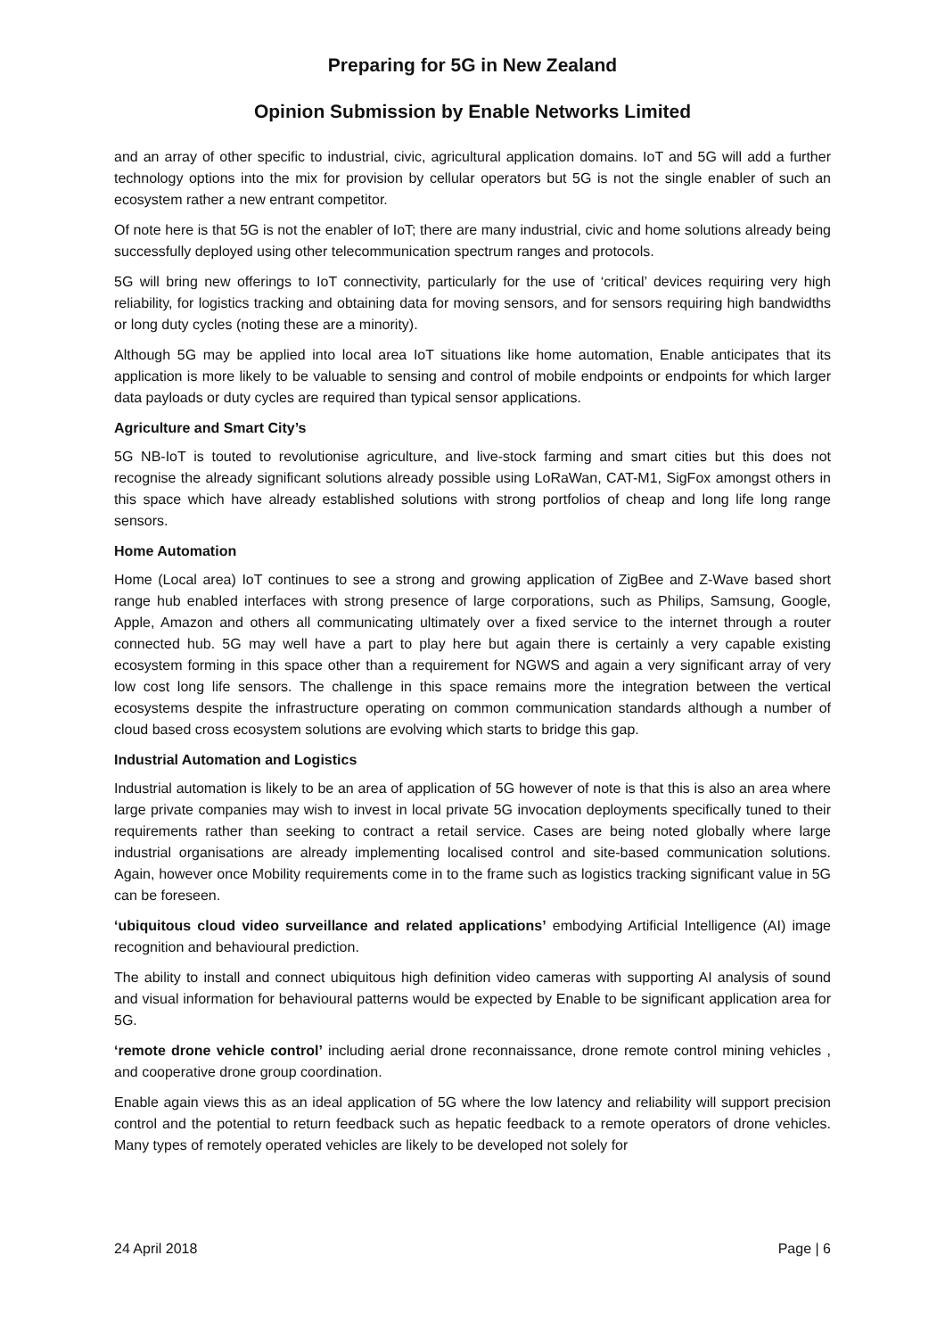Preparing for 5G in New Zealand
Opinion Submission by Enable Networks Limited
and an array of other specific to industrial, civic, agricultural application domains. IoT and 5G will add a further technology options into the mix for provision by cellular operators but 5G is not the single enabler of such an ecosystem rather a new entrant competitor.
Of note here is that 5G is not the enabler of IoT; there are many industrial, civic and home solutions already being successfully deployed using other telecommunication spectrum ranges and protocols.
5G will bring new offerings to IoT connectivity, particularly for the use of ‘critical’ devices requiring very high reliability, for logistics tracking and obtaining data for moving sensors, and for sensors requiring high bandwidths or long duty cycles (noting these are a minority).
Although 5G may be applied into local area IoT situations like home automation, Enable anticipates that its application is more likely to be valuable to sensing and control of mobile endpoints or endpoints for which larger data payloads or duty cycles are required than typical sensor applications.
Agriculture and Smart City’s
5G NB-IoT is touted to revolutionise agriculture, and live-stock farming and smart cities but this does not recognise the already significant solutions already possible using LoRaWan, CAT-M1, SigFox amongst others in this space which have already established solutions with strong portfolios of cheap and long life long range sensors.
Home Automation
Home (Local area) IoT continues to see a strong and growing application of ZigBee and Z-Wave based short range hub enabled interfaces with strong presence of large corporations, such as Philips, Samsung, Google, Apple, Amazon and others all communicating ultimately over a fixed service to the internet through a router connected hub. 5G may well have a part to play here but again there is certainly a very capable existing ecosystem forming in this space other than a requirement for NGWS and again a very significant array of very low cost long life sensors. The challenge in this space remains more the integration between the vertical ecosystems despite the infrastructure operating on common communication standards although a number of cloud based cross ecosystem solutions are evolving which starts to bridge this gap.
Industrial Automation and Logistics
Industrial automation is likely to be an area of application of 5G however of note is that this is also an area where large private companies may wish to invest in local private 5G invocation deployments specifically tuned to their requirements rather than seeking to contract a retail service. Cases are being noted globally where large industrial organisations are already implementing localised control and site-based communication solutions. Again, however once Mobility requirements come in to the frame such as logistics tracking significant value in 5G can be foreseen.
‘ubiquitous cloud video surveillance and related applications’ embodying Artificial Intelligence (AI) image recognition and behavioural prediction.
The ability to install and connect ubiquitous high definition video cameras with supporting AI analysis of sound and visual information for behavioural patterns would be expected by Enable to be significant application area for 5G.
‘remote drone vehicle control’ including aerial drone reconnaissance, drone remote control mining vehicles , and cooperative drone group coordination.
Enable again views this as an ideal application of 5G where the low latency and reliability will support precision control and the potential to return feedback such as hepatic feedback to a remote operators of drone vehicles. Many types of remotely operated vehicles are likely to be developed not solely for
24 April 2018 Page | 6